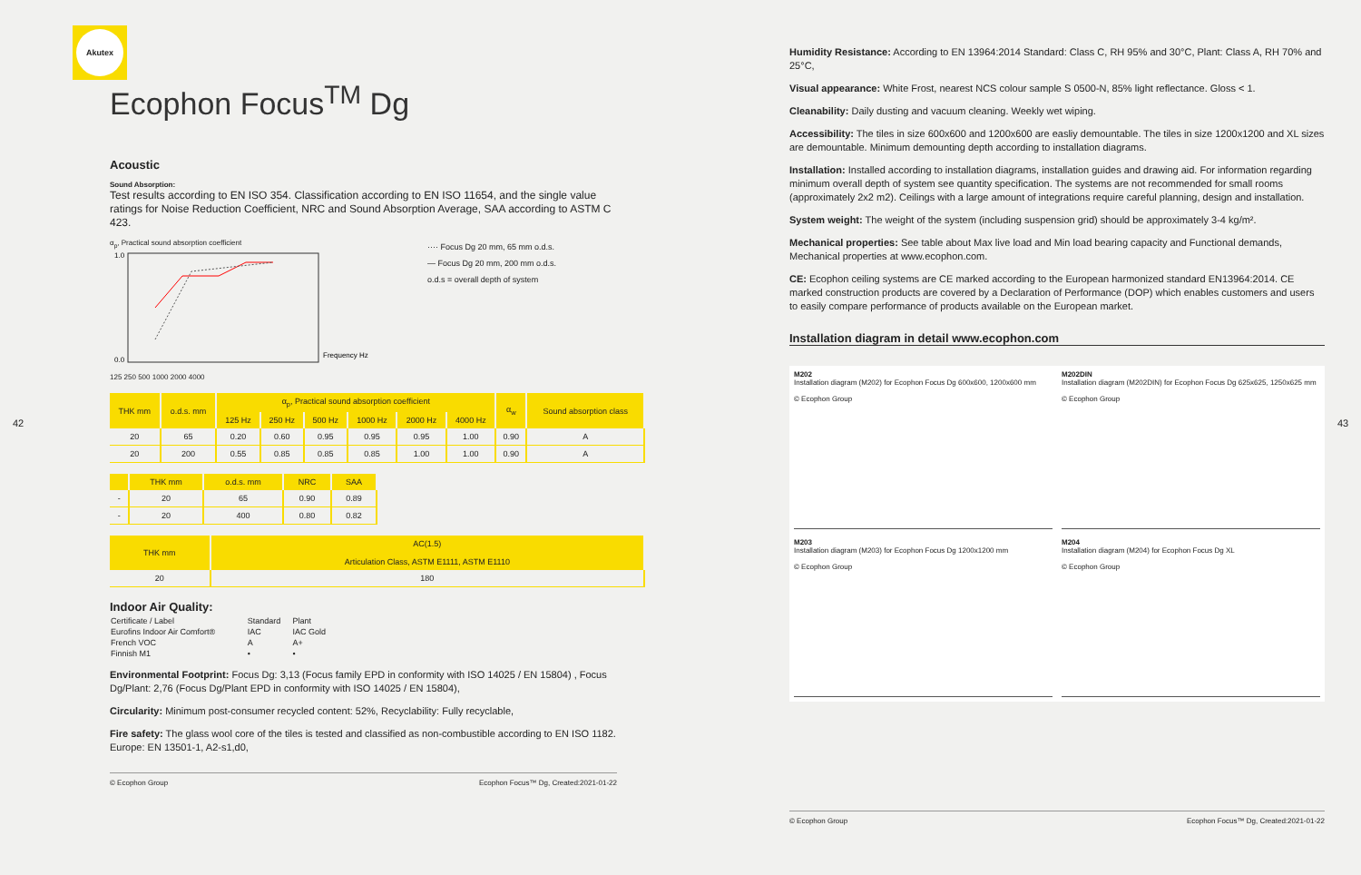42
Akutex
Ecophon Focus<sup>TM</sup> Dg
Acoustic
Sound Absorption:
Test results according to EN ISO 354. Classification according to EN ISO 11654, and the single value ratings for Noise Reduction Coefficient, NRC and Sound Absorption Average, SAA according to ASTM C 423.
α<sub>p</sub>, Practical sound absorption coefficient
1.0
0.0
Frequency Hz
125 250 500 1000 2000 4000
···· Focus Dg 20 mm, 65 mm o.d.s.
— Focus Dg 20 mm, 200 mm o.d.s.
o.d.s = overall depth of system
| THK mm | o.d.s. mm | α<sub>p</sub>, Practical sound absorption coefficient | | | | | | α<sub>w</sub> | Sound absorption class |
| --- | --- | --- | --- | --- | --- | --- | --- | --- | --- |
| | | 125 Hz | 250 Hz | 500 Hz | 1000 Hz | 2000 Hz | 4000 Hz | | |
| 20 | 65 | 0.20 | 0.60 | 0.95 | 0.95 | 0.95 | 1.00 | 0.90 | A |
| 20 | 200 | 0.55 | 0.85 | 0.85 | 0.85 | 1.00 | 1.00 | 0.90 | A |
| | THK mm | o.d.s. mm | NRC | SAA |
| --- | --- | --- | --- | --- |
| - | 20 | 65 | 0.90 | 0.89 |
| - | 20 | 400 | 0.80 | 0.82 |
| THK mm | AC(1.5) Articulation Class, ASTM E1111, ASTM E1110 |
| --- | --- |
| 20 | 180 |
Indoor Air Quality:
| Certificate / Label | Standard | Plant |
| Eurofins Indoor Air Comfort® | IAC | IAC Gold |
| French VOC | A | A+ |
| Finnish M1 | • | • |
Environmental Footprint: Focus Dg: 3,13 (Focus family EPD in conformity with ISO 14025 / EN 15804) , Focus Dg/Plant: 2,76 (Focus Dg/Plant EPD in conformity with ISO 14025 / EN 15804),
Circularity: Minimum post-consumer recycled content: 52%, Recyclability: Fully recyclable,
Fire safety: The glass wool core of the tiles is tested and classified as non-combustible according to EN ISO 1182. Europe: EN 13501-1, A2-s1,d0,
© Ecophon Group Ecophon Focus™ Dg, Created:2021-01-22
Humidity Resistance: According to EN 13964:2014 Standard: Class C, RH 95% and 30°C, Plant: Class A, RH 70% and 25°C,
Visual appearance: White Frost, nearest NCS colour sample S 0500-N, 85% light reflectance. Gloss < 1.
Cleanability: Daily dusting and vacuum cleaning. Weekly wet wiping.
Accessibility: The tiles in size 600x600 and 1200x600 are easliy demountable. The tiles in size 1200x1200 and XL sizes are demountable. Minimum demounting depth according to installation diagrams.
Installation: Installed according to installation diagrams, installation guides and drawing aid. For information regarding minimum overall depth of system see quantity specification. The systems are not recommended for small rooms (approximately 2x2 m2). Ceilings with a large amount of integrations require careful planning, design and installation.
System weight: The weight of the system (including suspension grid) should be approximately 3-4 kg/m².
Mechanical properties: See table about Max live load and Min load bearing capacity and Functional demands, Mechanical properties at www.ecophon.com.
CE: Ecophon ceiling systems are CE marked according to the European harmonized standard EN13964:2014. CE marked construction products are covered by a Declaration of Performance (DOP) which enables customers and users to easily compare performance of products available on the European market.
Installation diagram in detail www.ecophon.com
M202
Installation diagram (M202) for Ecophon Focus Dg 600x600, 1200x600 mm
© Ecophon Group
M202DIN
Installation diagram (M202DIN) for Ecophon Focus Dg 625x625, 1250x625 mm
© Ecophon Group
M203
Installation diagram (M203) for Ecophon Focus Dg 1200x1200 mm
© Ecophon Group
M204
Installation diagram (M204) for Ecophon Focus Dg XL
© Ecophon Group
© Ecophon Group Ecophon Focus™ Dg, Created:2021-01-22
43